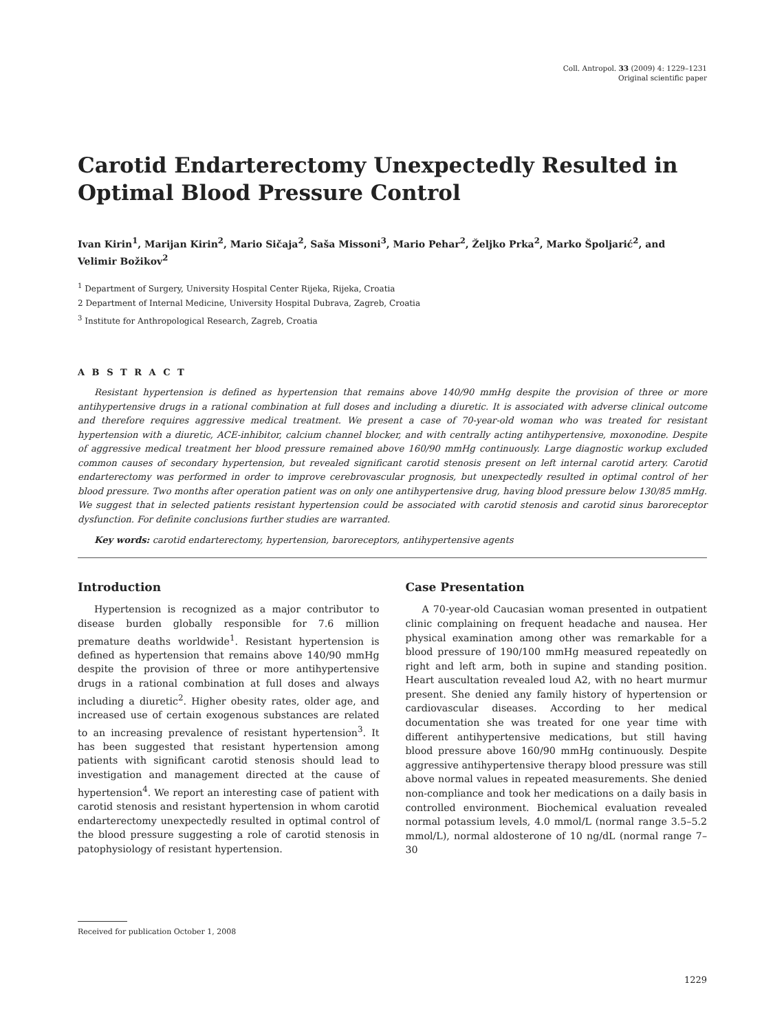Coll. Antropol. 33 (2009) 4: 1229–1231
Original scientific paper
Carotid Endarterectomy Unexpectedly Resulted in Optimal Blood Pressure Control
Ivan Kirin<sup>1</sup>, Marijan Kirin<sup>2</sup>, Mario Sičaja<sup>2</sup>, Saša Missoni<sup>3</sup>, Mario Pehar<sup>2</sup>, Željko Prka<sup>2</sup>, Marko Špoljarić<sup>2</sup>, and Velimir Božikov<sup>2</sup>
<sup>1</sup> Department of Surgery, University Hospital Center Rijeka, Rijeka, Croatia
2 Department of Internal Medicine, University Hospital Dubrava, Zagreb, Croatia
<sup>3</sup> Institute for Anthropological Research, Zagreb, Croatia
A B S T R A C T
Resistant hypertension is defined as hypertension that remains above 140/90 mmHg despite the provision of three or more antihypertensive drugs in a rational combination at full doses and including a diuretic. It is associated with adverse clinical outcome and therefore requires aggressive medical treatment. We present a case of 70-year-old woman who was treated for resistant hypertension with a diuretic, ACE-inhibitor, calcium channel blocker, and with centrally acting antihypertensive, moxonodine. Despite of aggressive medical treatment her blood pressure remained above 160/90 mmHg continuously. Large diagnostic workup excluded common causes of secondary hypertension, but revealed significant carotid stenosis present on left internal carotid artery. Carotid endarterectomy was performed in order to improve cerebrovascular prognosis, but unexpectedly resulted in optimal control of her blood pressure. Two months after operation patient was on only one antihypertensive drug, having blood pressure below 130/85 mmHg. We suggest that in selected patients resistant hypertension could be associated with carotid stenosis and carotid sinus baroreceptor dysfunction. For definite conclusions further studies are warranted.
Key words: carotid endarterectomy, hypertension, baroreceptors, antihypertensive agents
Introduction
Hypertension is recognized as a major contributor to disease burden globally responsible for 7.6 million premature deaths worldwide<sup>1</sup>. Resistant hypertension is defined as hypertension that remains above 140/90 mmHg despite the provision of three or more antihypertensive drugs in a rational combination at full doses and always including a diuretic<sup>2</sup>. Higher obesity rates, older age, and increased use of certain exogenous substances are related to an increasing prevalence of resistant hypertension<sup>3</sup>. It has been suggested that resistant hypertension among patients with significant carotid stenosis should lead to investigation and management directed at the cause of hypertension<sup>4</sup>. We report an interesting case of patient with carotid stenosis and resistant hypertension in whom carotid endarterectomy unexpectedly resulted in optimal control of the blood pressure suggesting a role of carotid stenosis in patophysiology of resistant hypertension.
Case Presentation
A 70-year-old Caucasian woman presented in outpatient clinic complaining on frequent headache and nausea. Her physical examination among other was remarkable for a blood pressure of 190/100 mmHg measured repeatedly on right and left arm, both in supine and standing position. Heart auscultation revealed loud A2, with no heart murmur present. She denied any family history of hypertension or cardiovascular diseases. According to her medical documentation she was treated for one year time with different antihypertensive medications, but still having blood pressure above 160/90 mmHg continuously. Despite aggressive antihypertensive therapy blood pressure was still above normal values in repeated measurements. She denied non-compliance and took her medications on a daily basis in controlled environment. Biochemical evaluation revealed normal potassium levels, 4.0 mmol/L (normal range 3.5–5.2 mmol/L), normal aldosterone of 10 ng/dL (normal range 7–30
Received for publication October 1, 2008
1229